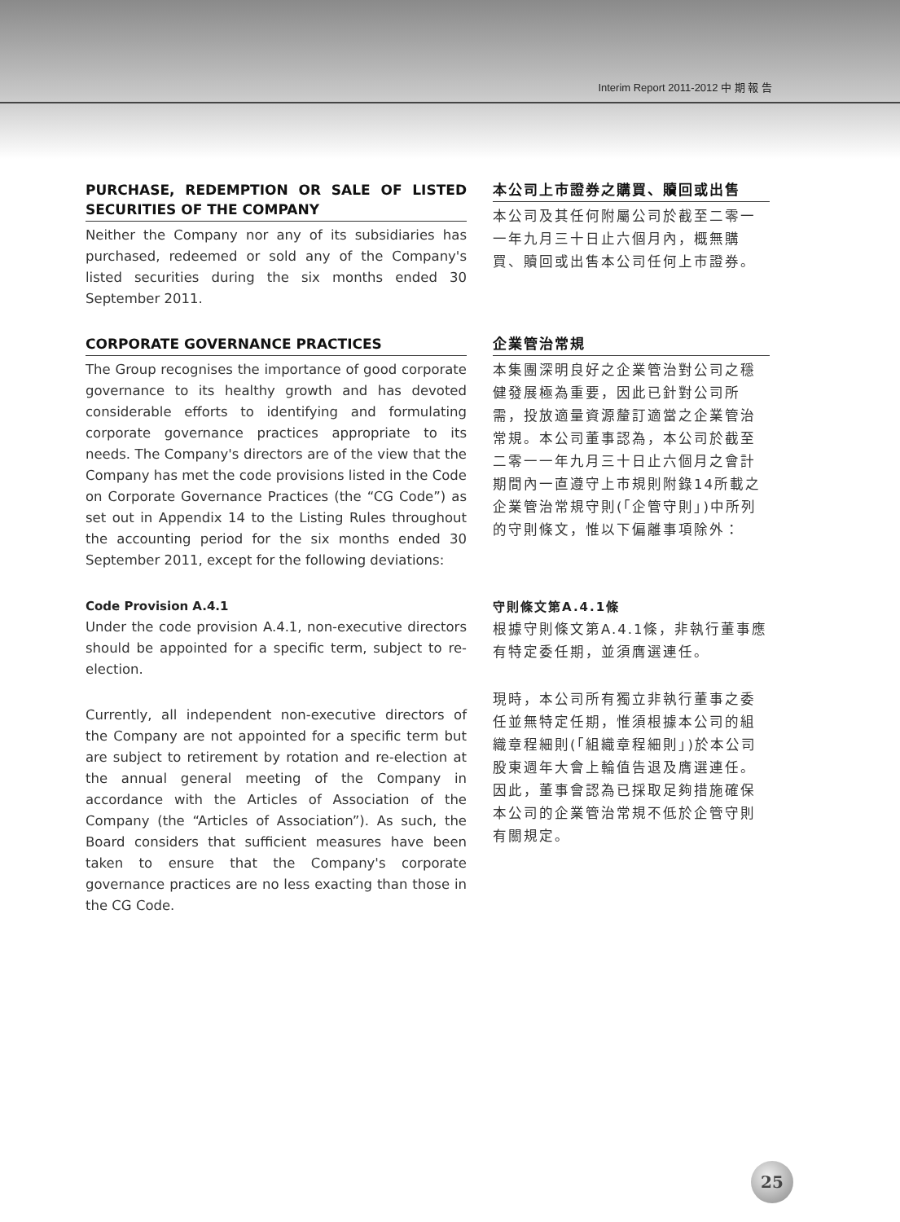Interim Report 2011-2012 中 期 報 告
PURCHASE, REDEMPTION OR SALE OF LISTED SECURITIES OF THE COMPANY
Neither the Company nor any of its subsidiaries has purchased, redeemed or sold any of the Company's listed securities during the six months ended 30 September 2011.
本公司上市證券之購買、贖回或出售
本公司及其任何附屬公司於截至二零一一年九月三十日止六個月內，概無購買、贖回或出售本公司任何上市證券。
CORPORATE GOVERNANCE PRACTICES
The Group recognises the importance of good corporate governance to its healthy growth and has devoted considerable efforts to identifying and formulating corporate governance practices appropriate to its needs. The Company's directors are of the view that the Company has met the code provisions listed in the Code on Corporate Governance Practices (the “CG Code”) as set out in Appendix 14 to the Listing Rules throughout the accounting period for the six months ended 30 September 2011, except for the following deviations:
企業管治常規
本集團深明良好之企業管治對公司之穩健發展極為重要，因此已針對公司所需，投放適量資源釐訂適當之企業管治常規。本公司董事認為，本公司於截至二零一一年九月三十日止六個月之會計期間內一直遵守上市規則附錄14所載之企業管治常規守則(「企管守則」)中所列的守則條文，惟以下偏離事項除外：
Code Provision A.4.1
Under the code provision A.4.1, non-executive directors should be appointed for a specific term, subject to re-election.
Currently, all independent non-executive directors of the Company are not appointed for a specific term but are subject to retirement by rotation and re-election at the annual general meeting of the Company in accordance with the Articles of Association of the Company (the “Articles of Association”). As such, the Board considers that sufficient measures have been taken to ensure that the Company's corporate governance practices are no less exacting than those in the CG Code.
守則條文第A.4.1條
根據守則條文第A.4.1條，非執行董事應有特定委任期，並須膺選連任。
現時，本公司所有獨立非執行董事之委任並無特定任期，惟須根據本公司的組織章程細則(「組織章程細則」)於本公司股東週年大會上輪值告退及膺選連任。因此，董事會認為已採取足夠措施確保本公司的企業管治常規不低於企管守則有關規定。
25